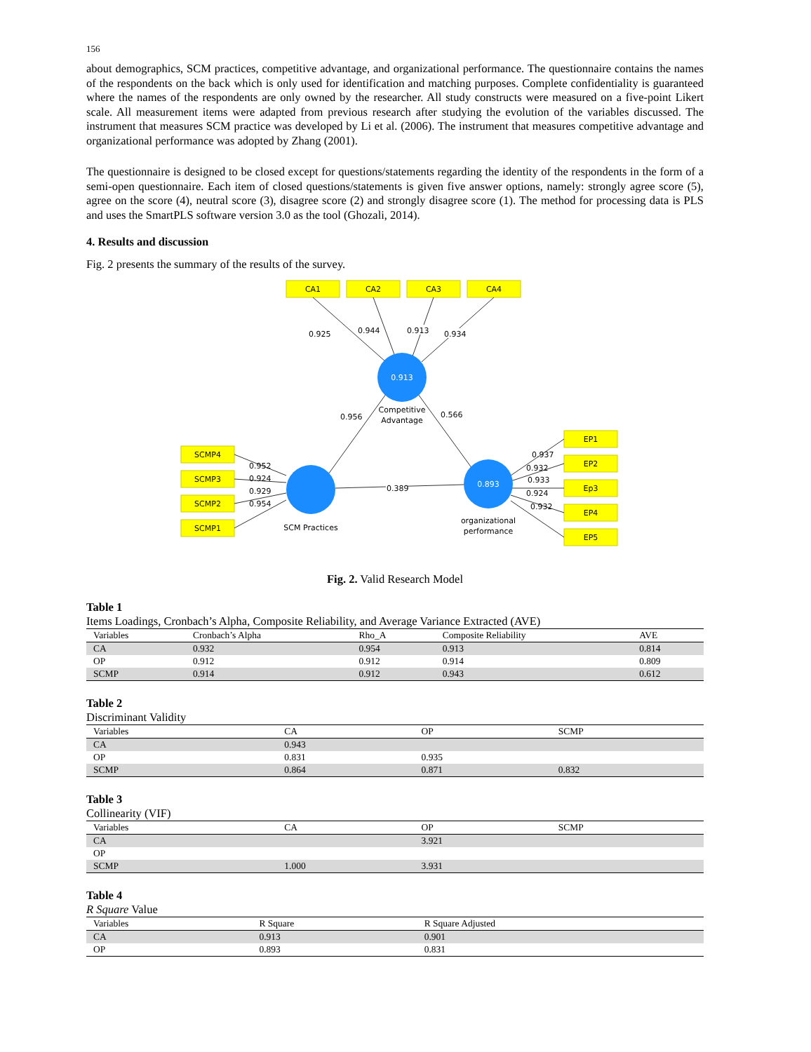156
about demographics, SCM practices, competitive advantage, and organizational performance. The questionnaire contains the names of the respondents on the back which is only used for identification and matching purposes. Complete confidentiality is guaranteed where the names of the respondents are only owned by the researcher. All study constructs were measured on a five-point Likert scale. All measurement items were adapted from previous research after studying the evolution of the variables discussed. The instrument that measures SCM practice was developed by Li et al. (2006). The instrument that measures competitive advantage and organizational performance was adopted by Zhang (2001).
The questionnaire is designed to be closed except for questions/statements regarding the identity of the respondents in the form of a semi-open questionnaire. Each item of closed questions/statements is given five answer options, namely: strongly agree score (5), agree on the score (4), neutral score (3), disagree score (2) and strongly disagree score (1). The method for processing data is PLS and uses the SmartPLS software version 3.0 as the tool (Ghozali, 2014).
4. Results and discussion
Fig. 2 presents the summary of the results of the survey.
CA1
CA2
CA3
CA4
SCMP4
SCMP3
SCMP2
SCMP1
EP1
EP2
Ep3
EP4
EP5
0.913
0.893
Competitive
Advantage
SCM Practices
organizational
performance
0.925
0.944
0.913
0.934
0.956
0.566
0.389
0.952
0.924
0.929
0.954
0.937
0.932
0.933
0.924
0.932
Fig. 2. Valid Research Model
Table 1
Items Loadings, Cronbach’s Alpha, Composite Reliability, and Average Variance Extracted (AVE)
| Variables | Cronbach’s Alpha | Rho_A | Composite Reliability | AVE |
| --- | --- | --- | --- | --- |
| CA | 0.932 | 0.954 | 0.913 | 0.814 |
| OP | 0.912 | 0.912 | 0.914 | 0.809 |
| SCMP | 0.914 | 0.912 | 0.943 | 0.612 |
Table 2
Discriminant Validity
| Variables | CA | OP | SCMP |
| --- | --- | --- | --- |
| CA | 0.943 | | |
| OP | 0.831 | 0.935 | |
| SCMP | 0.864 | 0.871 | 0.832 |
Table 3
Collinearity (VIF)
| Variables | CA | OP | SCMP |
| --- | --- | --- | --- |
| CA | | 3.921 | |
| OP | | | |
| SCMP | 1.000 | 3.931 | |
Table 4
R Square Value
| Variables | R Square | R Square Adjusted |
| --- | --- | --- |
| CA | 0.913 | 0.901 |
| OP | 0.893 | 0.831 |